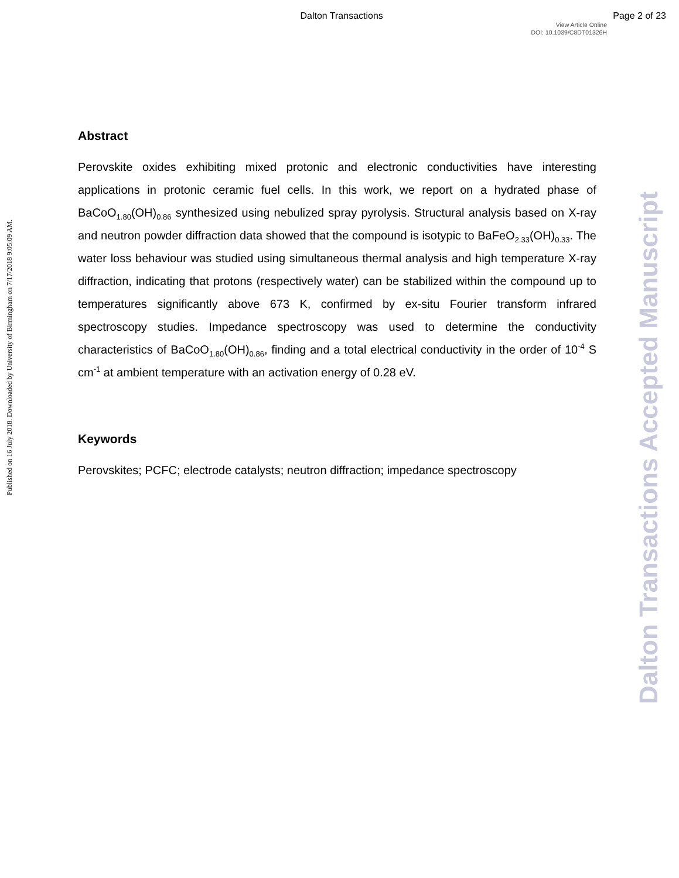Dalton Transactions Page 2 of 23
View Article Online
DOI: 10.1039/C8DT01326H
Published on 16 July 2018. Downloaded by University of Birmingham on 7/17/2018 9:05:09 AM.
Dalton Transactions Accepted Manuscript
Abstract
Perovskite oxides exhibiting mixed protonic and electronic conductivities have interesting applications in protonic ceramic fuel cells. In this work, we report on a hydrated phase of BaCoO<sub>1.80</sub>(OH)<sub>0.86</sub> synthesized using nebulized spray pyrolysis. Structural analysis based on X-ray and neutron powder diffraction data showed that the compound is isotypic to BaFeO<sub>2.33</sub>(OH)<sub>0.33</sub>. The water loss behaviour was studied using simultaneous thermal analysis and high temperature X-ray diffraction, indicating that protons (respectively water) can be stabilized within the compound up to temperatures significantly above 673 K, confirmed by ex-situ Fourier transform infrared spectroscopy studies. Impedance spectroscopy was used to determine the conductivity characteristics of BaCoO<sub>1.80</sub>(OH)<sub>0.86</sub>, finding and a total electrical conductivity in the order of 10<sup>-4</sup> S cm<sup>-1</sup> at ambient temperature with an activation energy of 0.28 eV.
Keywords
Perovskites; PCFC; electrode catalysts; neutron diffraction; impedance spectroscopy